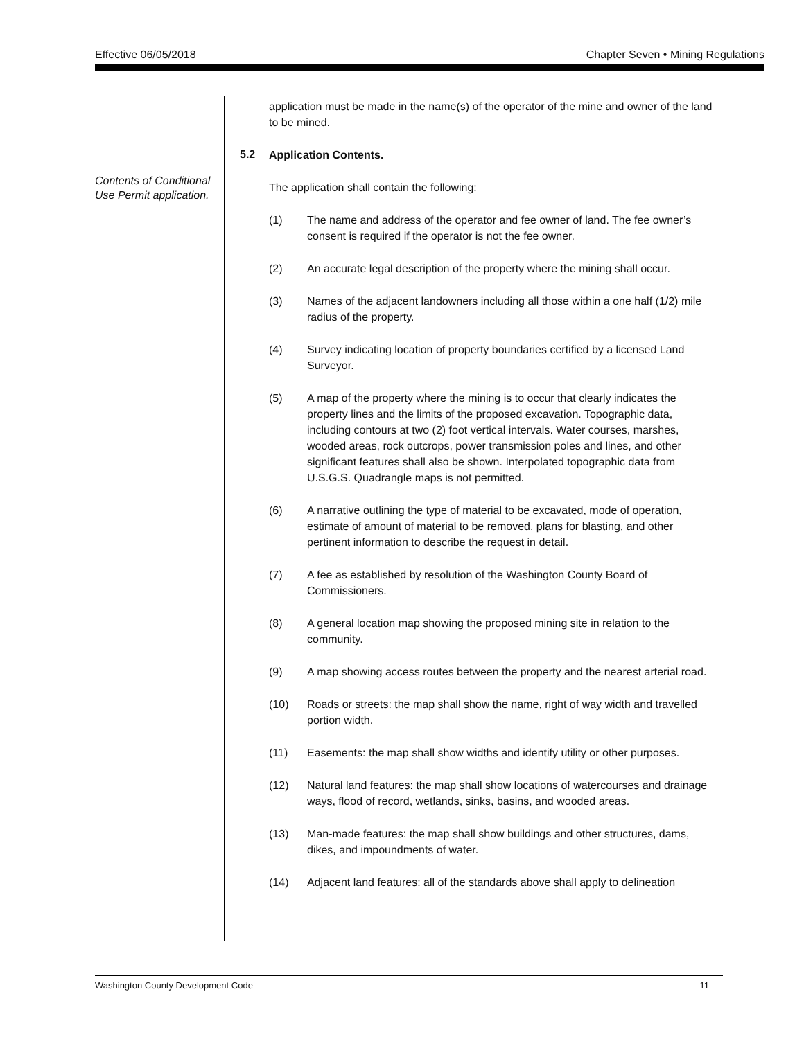Effective 06/05/2018 Chapter Seven • Mining Regulations
Contents of Conditional
Use Permit application.
5.2
application must be made in the name(s) of the operator of the mine and owner of the land to be mined.
Application Contents.
The application shall contain the following:
(1) The name and address of the operator and fee owner of land. The fee owner’s consent is required if the operator is not the fee owner.
(2) An accurate legal description of the property where the mining shall occur.
(3) Names of the adjacent landowners including all those within a one half (1/2) mile radius of the property.
(4) Survey indicating location of property boundaries certified by a licensed Land Surveyor.
(5) A map of the property where the mining is to occur that clearly indicates the property lines and the limits of the proposed excavation. Topographic data, including contours at two (2) foot vertical intervals. Water courses, marshes, wooded areas, rock outcrops, power transmission poles and lines, and other significant features shall also be shown. Interpolated topographic data from U.S.G.S. Quadrangle maps is not permitted.
(6) A narrative outlining the type of material to be excavated, mode of operation, estimate of amount of material to be removed, plans for blasting, and other pertinent information to describe the request in detail.
(7) A fee as established by resolution of the Washington County Board of Commissioners.
(8) A general location map showing the proposed mining site in relation to the community.
(9) A map showing access routes between the property and the nearest arterial road.
(10) Roads or streets: the map shall show the name, right of way width and travelled portion width.
(11) Easements: the map shall show widths and identify utility or other purposes.
(12) Natural land features: the map shall show locations of watercourses and drainage ways, flood of record, wetlands, sinks, basins, and wooded areas.
(13) Man-made features: the map shall show buildings and other structures, dams, dikes, and impoundments of water.
(14) Adjacent land features: all of the standards above shall apply to delineation
Washington County Development Code 11